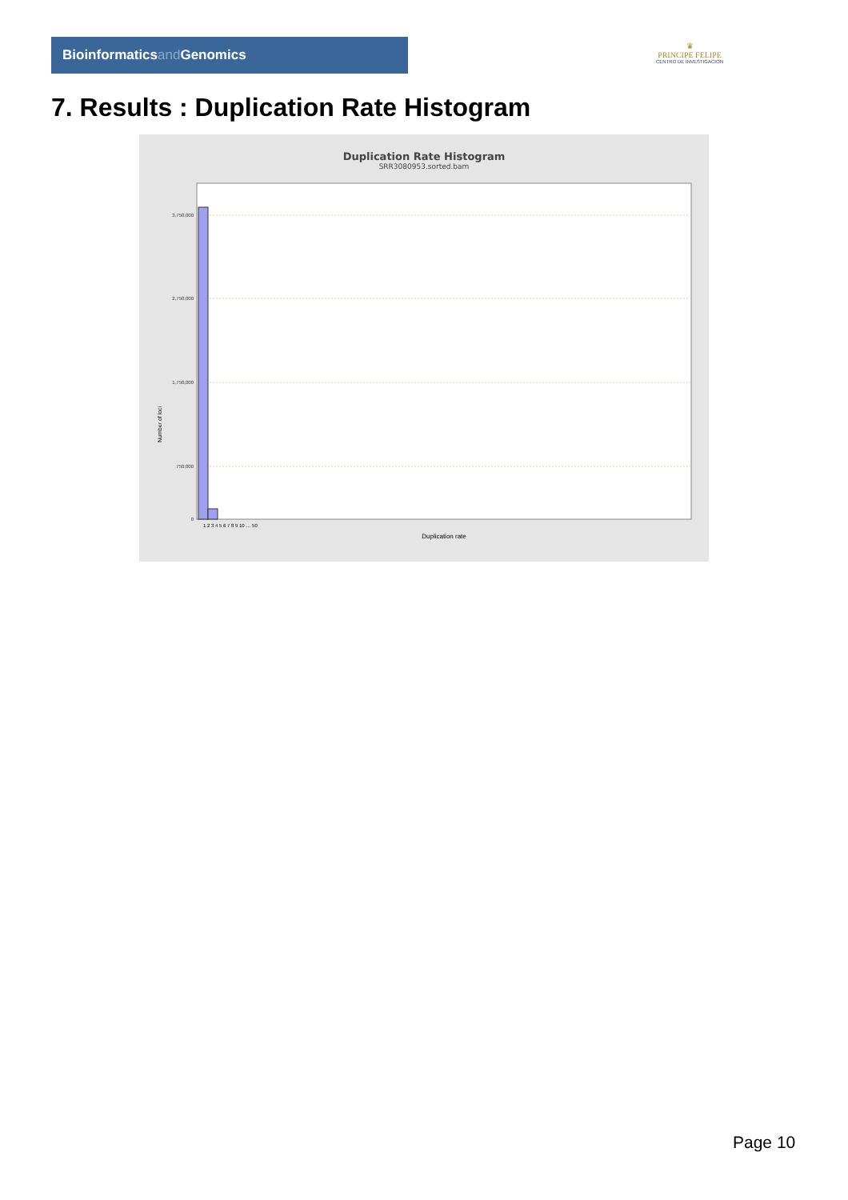Bioinformaticsand Genomics
♛
PRINCIPE FELIPE
CENTRO DE INVESTIGACION
7. Results : Duplication Rate Histogram
Duplication Rate Histogram
SRR3080953.sorted.bam
3,750,000
2,750,000
1,750,000
750,000
0
Number of loci
1 2 3 4 5 6 7 8 9 10 … 50
Duplication rate
Page 10